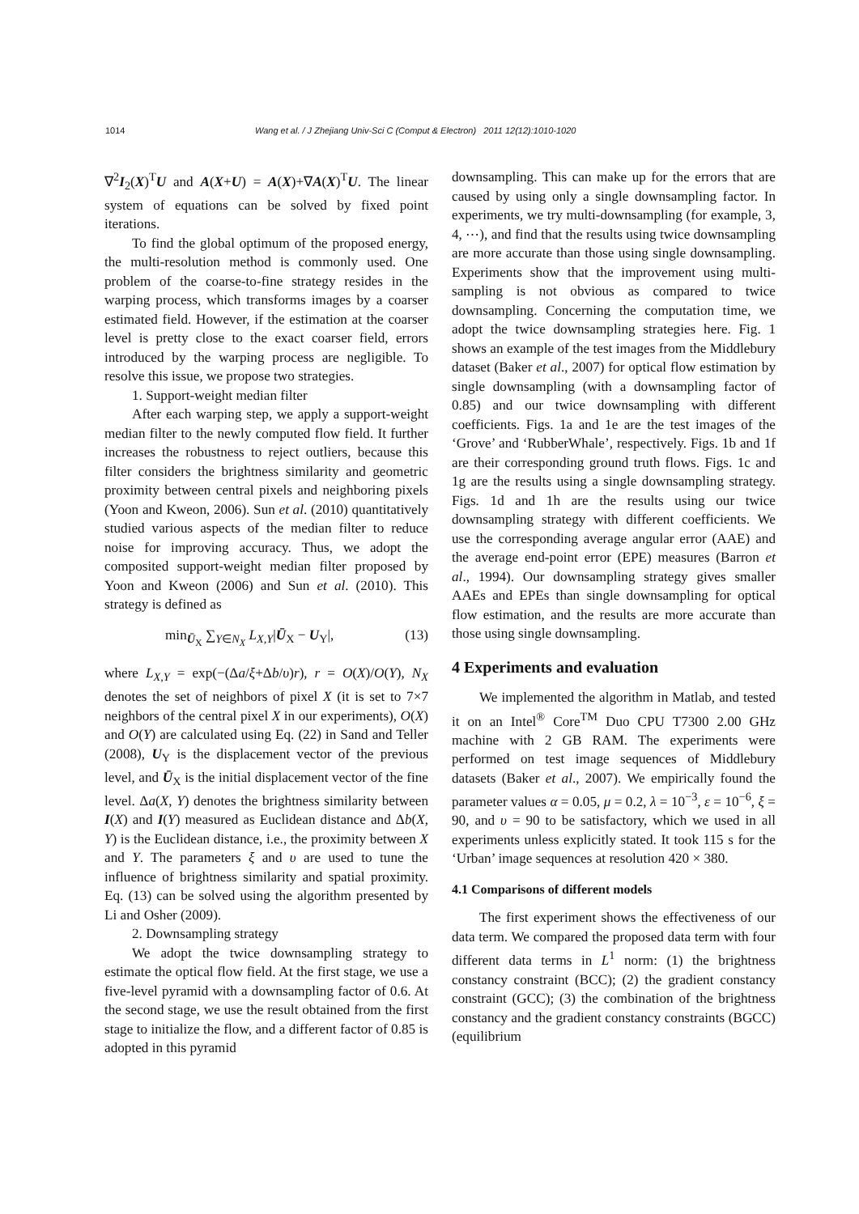1014 Wang et al. / J Zhejiang Univ-Sci C (Comput & Electron) 2011 12(12):1010-1020
∇<sup>2</sup>I<sub>2</sub>(X)<sup>T</sup>U and A(X+U) = A(X)+∇A(X)<sup>T</sup>U. The linear system of equations can be solved by fixed point iterations.
To find the global optimum of the proposed energy, the multi-resolution method is commonly used. One problem of the coarse-to-fine strategy resides in the warping process, which transforms images by a coarser estimated field. However, if the estimation at the coarser level is pretty close to the exact coarser field, errors introduced by the warping process are negligible. To resolve this issue, we propose two strategies.
1. Support-weight median filter
After each warping step, we apply a support-weight median filter to the newly computed flow field. It further increases the robustness to reject outliers, because this filter considers the brightness similarity and geometric proximity between central pixels and neighboring pixels (Yoon and Kweon, 2006). Sun et al. (2010) quantitatively studied various aspects of the median filter to reduce noise for improving accuracy. Thus, we adopt the composited support-weight median filter proposed by Yoon and Kweon (2006) and Sun et al. (2010). This strategy is defined as
min<sub>Ū<sub>X</sub></sub> ∑<sub>Y∈N<sub>X</sub></sub> L<sub>X,Y</sub>|Ū<sub>X</sub> − U<sub>Y</sub>|, (13)
where L<sub>X,Y</sub> = exp(−(Δa/ξ+Δb/υ)r), r = O(X)/O(Y), N<sub>X</sub> denotes the set of neighbors of pixel X (it is set to 7×7 neighbors of the central pixel X in our experiments), O(X) and O(Y) are calculated using Eq. (22) in Sand and Teller (2008), U<sub>Y</sub> is the displacement vector of the previous level, and Ū<sub>X</sub> is the initial displacement vector of the fine level. Δa(X, Y) denotes the brightness similarity between I(X) and I(Y) measured as Euclidean distance and Δb(X, Y) is the Euclidean distance, i.e., the proximity between X and Y. The parameters ξ and υ are used to tune the influence of brightness similarity and spatial proximity. Eq. (13) can be solved using the algorithm presented by Li and Osher (2009).
2. Downsampling strategy
We adopt the twice downsampling strategy to estimate the optical flow field. At the first stage, we use a five-level pyramid with a downsampling factor of 0.6. At the second stage, we use the result obtained from the first stage to initialize the flow, and a different factor of 0.85 is adopted in this pyramid
downsampling. This can make up for the errors that are caused by using only a single downsampling factor. In experiments, we try multi-downsampling (for example, 3, 4, ⋯), and find that the results using twice downsampling are more accurate than those using single downsampling. Experiments show that the improvement using multi-sampling is not obvious as compared to twice downsampling. Concerning the computation time, we adopt the twice downsampling strategies here. Fig. 1 shows an example of the test images from the Middlebury dataset (Baker et al., 2007) for optical flow estimation by single downsampling (with a downsampling factor of 0.85) and our twice downsampling with different coefficients. Figs. 1a and 1e are the test images of the ‘Grove’ and ‘RubberWhale’, respectively. Figs. 1b and 1f are their corresponding ground truth flows. Figs. 1c and 1g are the results using a single downsampling strategy. Figs. 1d and 1h are the results using our twice downsampling strategy with different coefficients. We use the corresponding average angular error (AAE) and the average end-point error (EPE) measures (Barron et al., 1994). Our downsampling strategy gives smaller AAEs and EPEs than single downsampling for optical flow estimation, and the results are more accurate than those using single downsampling.
4 Experiments and evaluation
We implemented the algorithm in Matlab, and tested it on an Intel<sup>®</sup> Core<sup>TM</sup> Duo CPU T7300 2.00 GHz machine with 2 GB RAM. The experiments were performed on test image sequences of Middlebury datasets (Baker et al., 2007). We empirically found the parameter values α = 0.05, μ = 0.2, λ = 10<sup>−3</sup>, ε = 10<sup>−6</sup>, ξ = 90, and υ = 90 to be satisfactory, which we used in all experiments unless explicitly stated. It took 115 s for the ‘Urban’ image sequences at resolution 420 × 380.
4.1 Comparisons of different models
The first experiment shows the effectiveness of our data term. We compared the proposed data term with four different data terms in L<sup>1</sup> norm: (1) the brightness constancy constraint (BCC); (2) the gradient constancy constraint (GCC); (3) the combination of the brightness constancy and the gradient constancy constraints (BGCC) (equilibrium